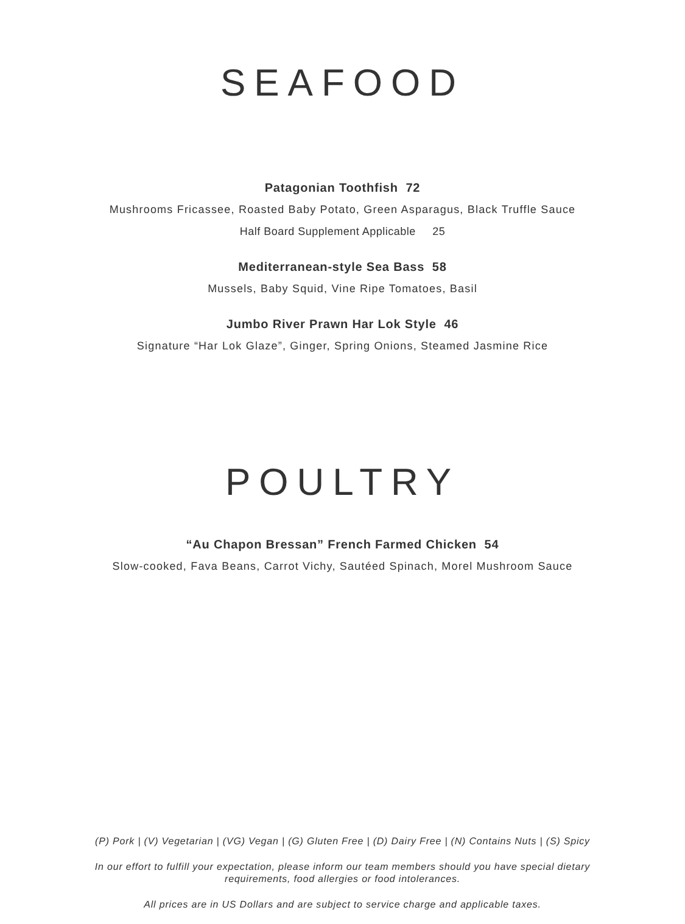SEAFOOD
Patagonian Toothfish 72
Mushrooms Fricassee, Roasted Baby Potato, Green Asparagus, Black Truffle Sauce
Half Board Supplement Applicable 25
Mediterranean-style Sea Bass 58
Mussels, Baby Squid, Vine Ripe Tomatoes, Basil
Jumbo River Prawn Har Lok Style 46
Signature “Har Lok Glaze”, Ginger, Spring Onions, Steamed Jasmine Rice
POULTRY
“Au Chapon Bressan” French Farmed Chicken 54
Slow-cooked, Fava Beans, Carrot Vichy, Sautéed Spinach, Morel Mushroom Sauce
(P) Pork | (V) Vegetarian | (VG) Vegan | (G) Gluten Free | (D) Dairy Free | (N) Contains Nuts | (S) Spicy
In our effort to fulfill your expectation, please inform our team members should you have special dietary requirements, food allergies or food intolerances.
All prices are in US Dollars and are subject to service charge and applicable taxes.